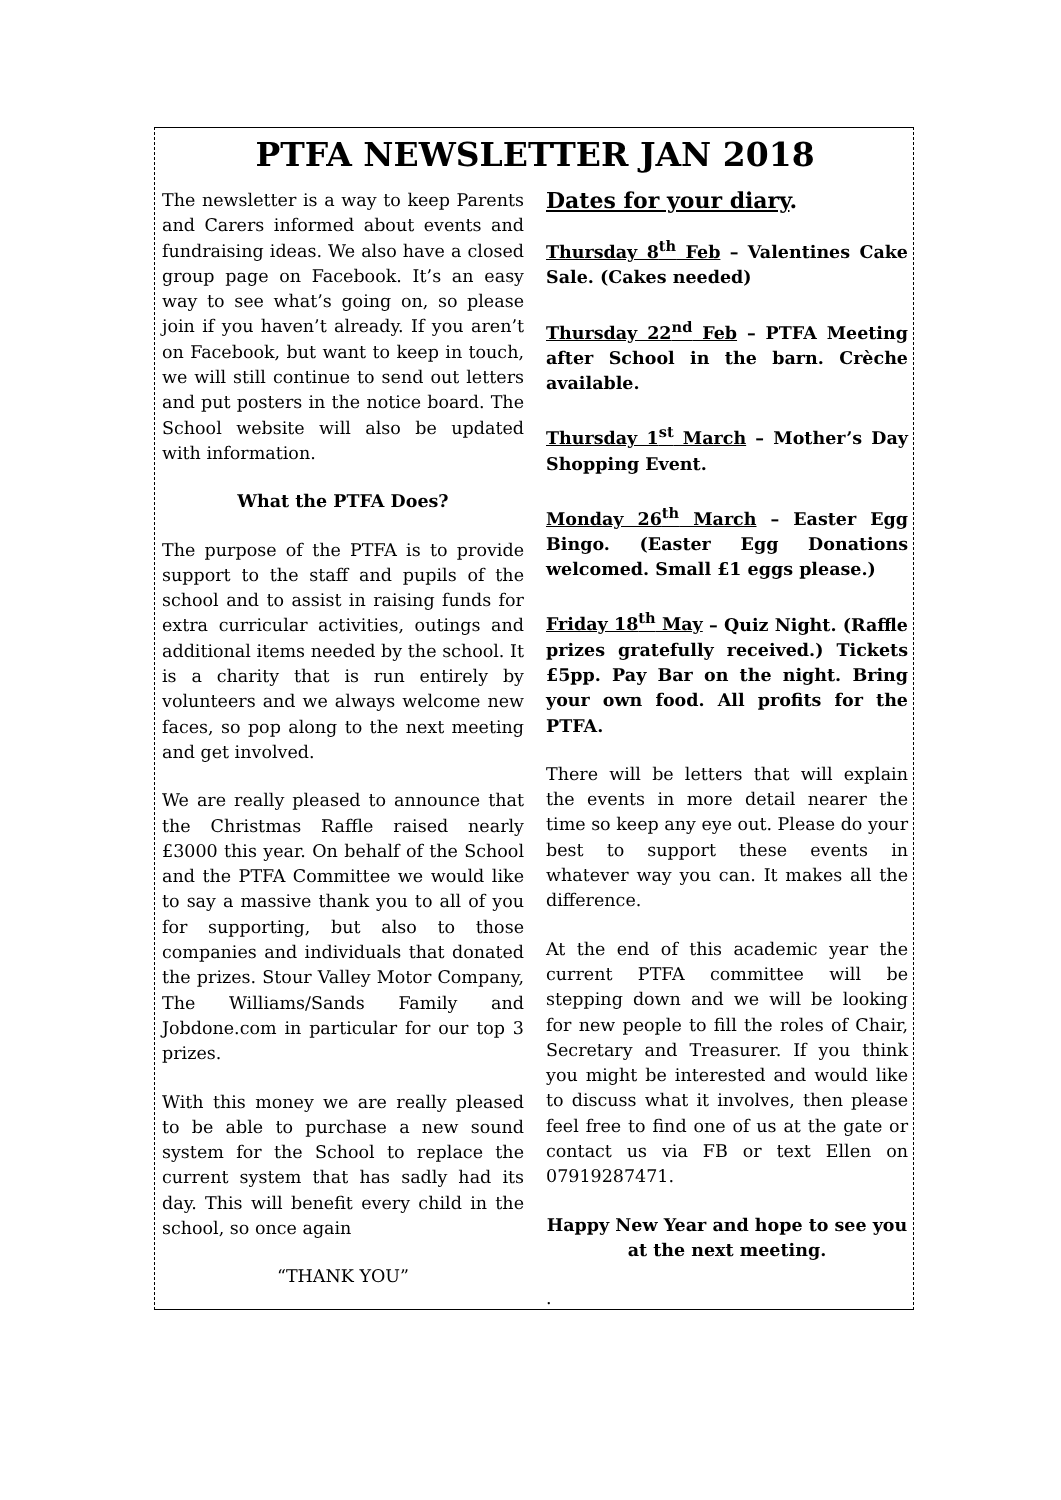PTFA NEWSLETTER JAN 2018
The newsletter is a way to keep Parents and Carers informed about events and fundraising ideas. We also have a closed group page on Facebook. It’s an easy way to see what’s going on, so please join if you haven’t already. If you aren’t on Facebook, but want to keep in touch, we will still continue to send out letters and put posters in the notice board. The School website will also be updated with information.
What the PTFA Does?
The purpose of the PTFA is to provide support to the staff and pupils of the school and to assist in raising funds for extra curricular activities, outings and additional items needed by the school. It is a charity that is run entirely by volunteers and we always welcome new faces, so pop along to the next meeting and get involved.
We are really pleased to announce that the Christmas Raffle raised nearly £3000 this year. On behalf of the School and the PTFA Committee we would like to say a massive thank you to all of you for supporting, but also to those companies and individuals that donated the prizes. Stour Valley Motor Company, The Williams/Sands Family and Jobdone.com in particular for our top 3 prizes.
With this money we are really pleased to be able to purchase a new sound system for the School to replace the current system that has sadly had its day. This will benefit every child in the school, so once again
“THANK YOU”
Dates for your diary.
Thursday 8<sup>th</sup> Feb – Valentines Cake Sale. (Cakes needed)
Thursday 22<sup>nd</sup> Feb – PTFA Meeting after School in the barn. Crèche available.
Thursday 1<sup>st</sup> March – Mother’s Day Shopping Event.
Monday 26<sup>th</sup> March – Easter Egg Bingo. (Easter Egg Donations welcomed. Small £1 eggs please.)
Friday 18<sup>th</sup> May – Quiz Night. (Raffle prizes gratefully received.) Tickets £5pp. Pay Bar on the night. Bring your own food. All profits for the PTFA.
There will be letters that will explain the events in more detail nearer the time so keep any eye out. Please do your best to support these events in whatever way you can. It makes all the difference.
At the end of this academic year the current PTFA committee will be stepping down and we will be looking for new people to fill the roles of Chair, Secretary and Treasurer. If you think you might be interested and would like to discuss what it involves, then please feel free to find one of us at the gate or contact us via FB or text Ellen on 07919287471.
Happy New Year and hope to see you at the next meeting.
.